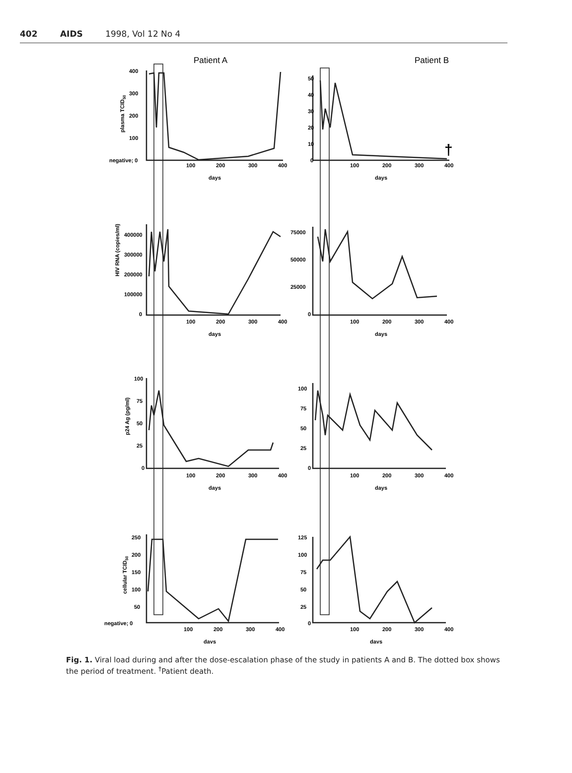402 AIDS 1998, Vol 12 No 4
Patient A
Patient B
400
300
200
100
negative; 0
100
200
300
400
days
50
40
30
20
10
0
100
200
300
400
days
†
plasma TCID50
HIV RNA (copies/ml)
400000
300000
200000
100000
0
75000
50000
25000
0
100
200
300
400
days
100
200
300
400
days
p24 Ag (pg/ml)
100
75
50
25
0
100
75
50
25
0
100
200
300
400
days
100
200
300
400
days
cellular TCID50
250
200
150
100
50
negative; 0
125
100
75
50
25
0
100
200
300
400
days
100
200
300
400
days
Fig. 1. Viral load during and after the dose-escalation phase of the study in patients A and B. The dotted box shows the period of treatment. <sup>†</sup>Patient death.